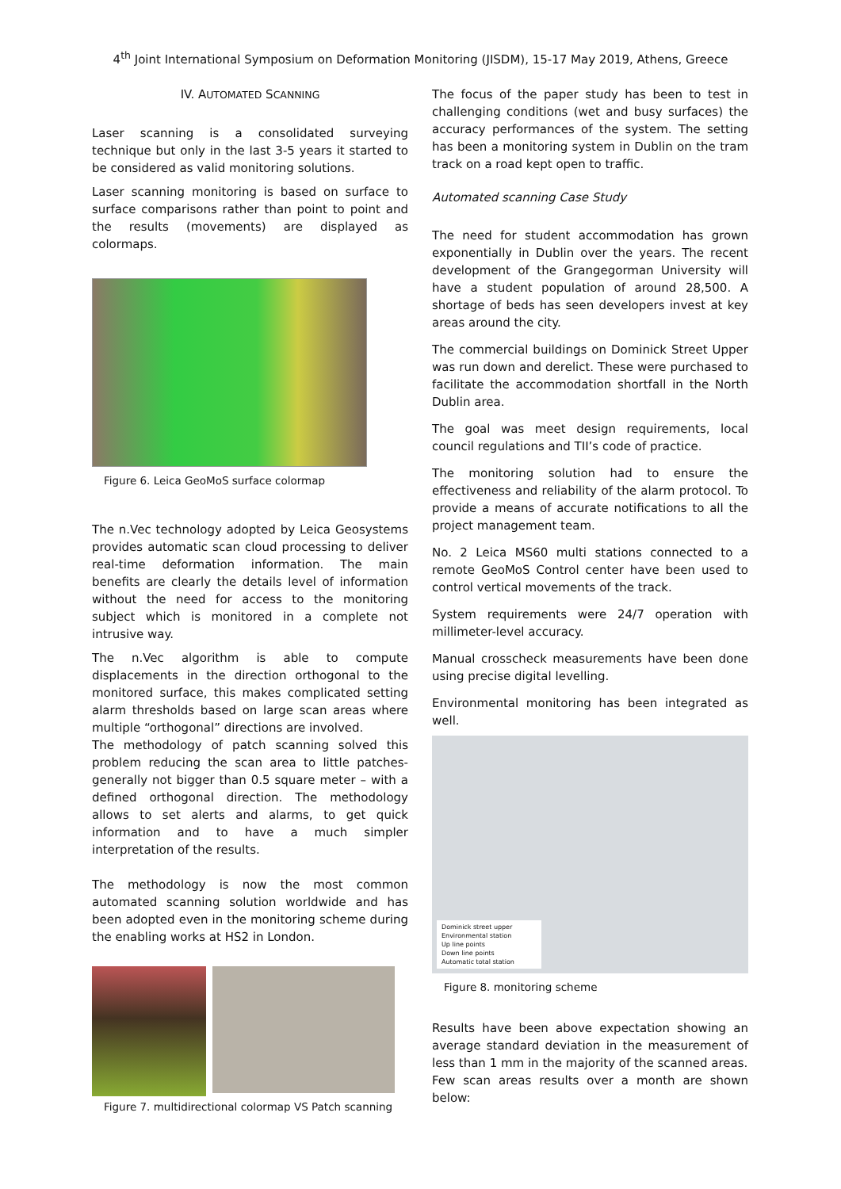4<sup>th</sup> Joint International Symposium on Deformation Monitoring (JISDM), 15-17 May 2019, Athens, Greece
IV. AUTOMATED SCANNING
Laser scanning is a consolidated surveying technique but only in the last 3-5 years it started to be considered as valid monitoring solutions.
Laser scanning monitoring is based on surface to surface comparisons rather than point to point and the results (movements) are displayed as colormaps.
Figure 6. Leica GeoMoS surface colormap
The n.Vec technology adopted by Leica Geosystems provides automatic scan cloud processing to deliver real-time deformation information. The main benefits are clearly the details level of information without the need for access to the monitoring subject which is monitored in a complete not intrusive way.
The n.Vec algorithm is able to compute displacements in the direction orthogonal to the monitored surface, this makes complicated setting alarm thresholds based on large scan areas where multiple “orthogonal” directions are involved.
The methodology of patch scanning solved this problem reducing the scan area to little patches- generally not bigger than 0.5 square meter – with a defined orthogonal direction. The methodology allows to set alerts and alarms, to get quick information and to have a much simpler interpretation of the results.
The methodology is now the most common automated scanning solution worldwide and has been adopted even in the monitoring scheme during the enabling works at HS2 in London.
Figure 7. multidirectional colormap VS Patch scanning
The focus of the paper study has been to test in challenging conditions (wet and busy surfaces) the accuracy performances of the system. The setting has been a monitoring system in Dublin on the tram track on a road kept open to traffic.
Automated scanning Case Study
The need for student accommodation has grown exponentially in Dublin over the years. The recent development of the Grangegorman University will have a student population of around 28,500. A shortage of beds has seen developers invest at key areas around the city.
The commercial buildings on Dominick Street Upper was run down and derelict. These were purchased to facilitate the accommodation shortfall in the North Dublin area.
The goal was meet design requirements, local council regulations and TII’s code of practice.
The monitoring solution had to ensure the effectiveness and reliability of the alarm protocol. To provide a means of accurate notifications to all the project management team.
No. 2 Leica MS60 multi stations connected to a remote GeoMoS Control center have been used to control vertical movements of the track.
System requirements were 24/7 operation with millimeter-level accuracy.
Manual crosscheck measurements have been done using precise digital levelling.
Environmental monitoring has been integrated as well.
Dominick street upper
Environmental station
Up line points
Down line points
Automatic total station
Figure 8. monitoring scheme
Results have been above expectation showing an average standard deviation in the measurement of less than 1 mm in the majority of the scanned areas.
Few scan areas results over a month are shown below: